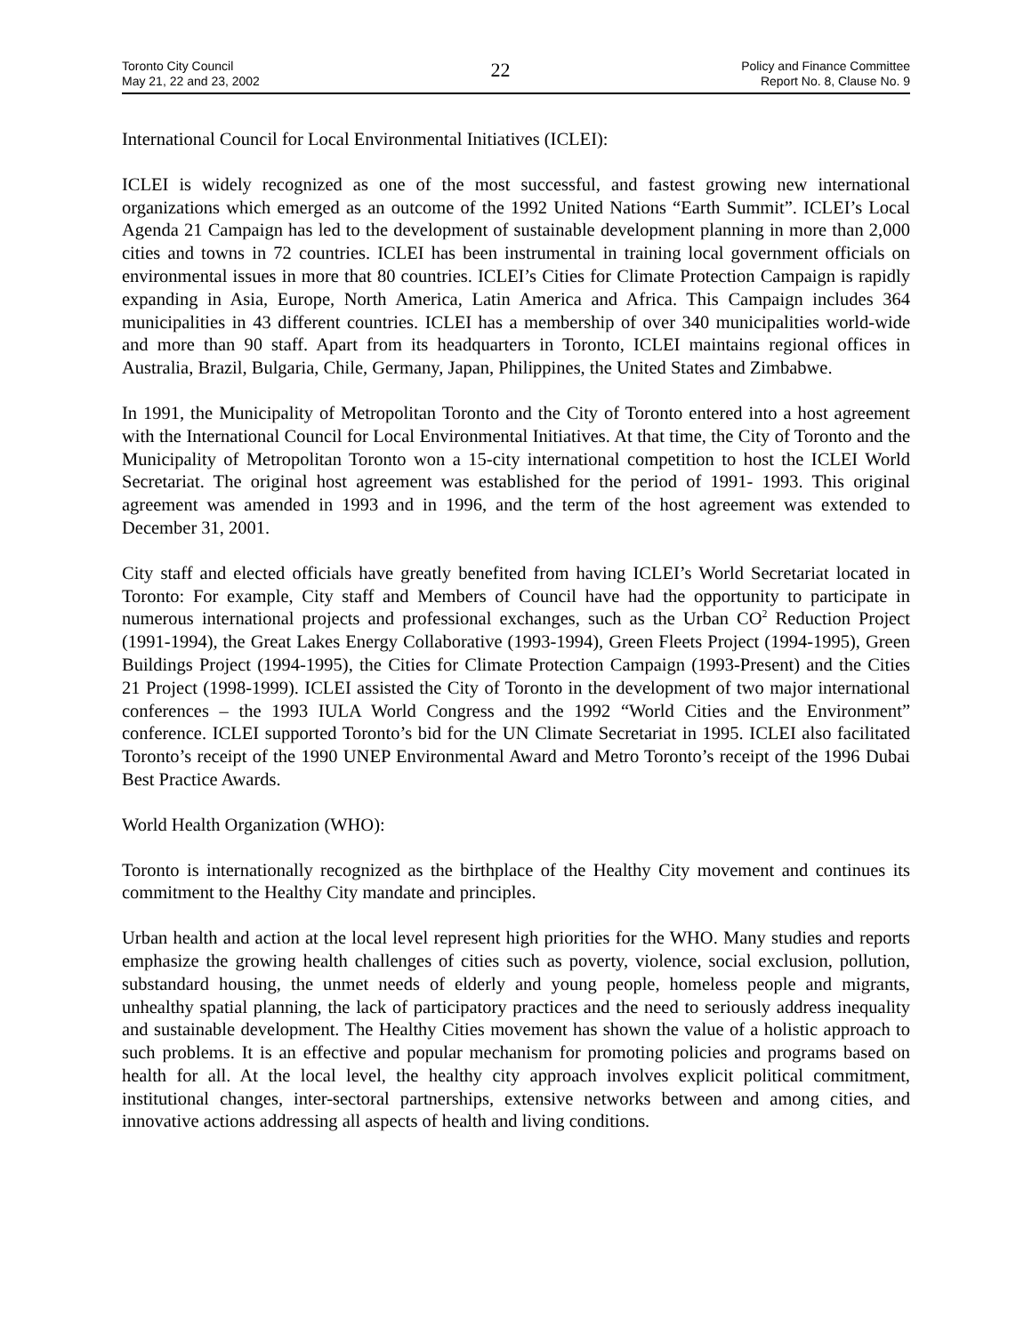Toronto City Council
May 21, 22 and 23, 2002
22
Policy and Finance Committee
Report No. 8, Clause No. 9
International Council for Local Environmental Initiatives (ICLEI):
ICLEI is widely recognized as one of the most successful, and fastest growing new international organizations which emerged as an outcome of the 1992 United Nations “Earth Summit”. ICLEI’s Local Agenda 21 Campaign has led to the development of sustainable development planning in more than 2,000 cities and towns in 72 countries. ICLEI has been instrumental in training local government officials on environmental issues in more that 80 countries. ICLEI’s Cities for Climate Protection Campaign is rapidly expanding in Asia, Europe, North America, Latin America and Africa. This Campaign includes 364 municipalities in 43 different countries. ICLEI has a membership of over 340 municipalities world-wide and more than 90 staff. Apart from its headquarters in Toronto, ICLEI maintains regional offices in Australia, Brazil, Bulgaria, Chile, Germany, Japan, Philippines, the United States and Zimbabwe.
In 1991, the Municipality of Metropolitan Toronto and the City of Toronto entered into a host agreement with the International Council for Local Environmental Initiatives. At that time, the City of Toronto and the Municipality of Metropolitan Toronto won a 15-city international competition to host the ICLEI World Secretariat. The original host agreement was established for the period of 1991- 1993. This original agreement was amended in 1993 and in 1996, and the term of the host agreement was extended to December 31, 2001.
City staff and elected officials have greatly benefited from having ICLEI’s World Secretariat located in Toronto: For example, City staff and Members of Council have had the opportunity to participate in numerous international projects and professional exchanges, such as the Urban CO<sup>2</sup> Reduction Project (1991-1994), the Great Lakes Energy Collaborative (1993-1994), Green Fleets Project (1994-1995), Green Buildings Project (1994-1995), the Cities for Climate Protection Campaign (1993-Present) and the Cities 21 Project (1998-1999). ICLEI assisted the City of Toronto in the development of two major international conferences – the 1993 IULA World Congress and the 1992 “World Cities and the Environment” conference. ICLEI supported Toronto’s bid for the UN Climate Secretariat in 1995. ICLEI also facilitated Toronto’s receipt of the 1990 UNEP Environmental Award and Metro Toronto’s receipt of the 1996 Dubai Best Practice Awards.
World Health Organization (WHO):
Toronto is internationally recognized as the birthplace of the Healthy City movement and continues its commitment to the Healthy City mandate and principles.
Urban health and action at the local level represent high priorities for the WHO. Many studies and reports emphasize the growing health challenges of cities such as poverty, violence, social exclusion, pollution, substandard housing, the unmet needs of elderly and young people, homeless people and migrants, unhealthy spatial planning, the lack of participatory practices and the need to seriously address inequality and sustainable development. The Healthy Cities movement has shown the value of a holistic approach to such problems. It is an effective and popular mechanism for promoting policies and programs based on health for all. At the local level, the healthy city approach involves explicit political commitment, institutional changes, inter-sectoral partnerships, extensive networks between and among cities, and innovative actions addressing all aspects of health and living conditions.